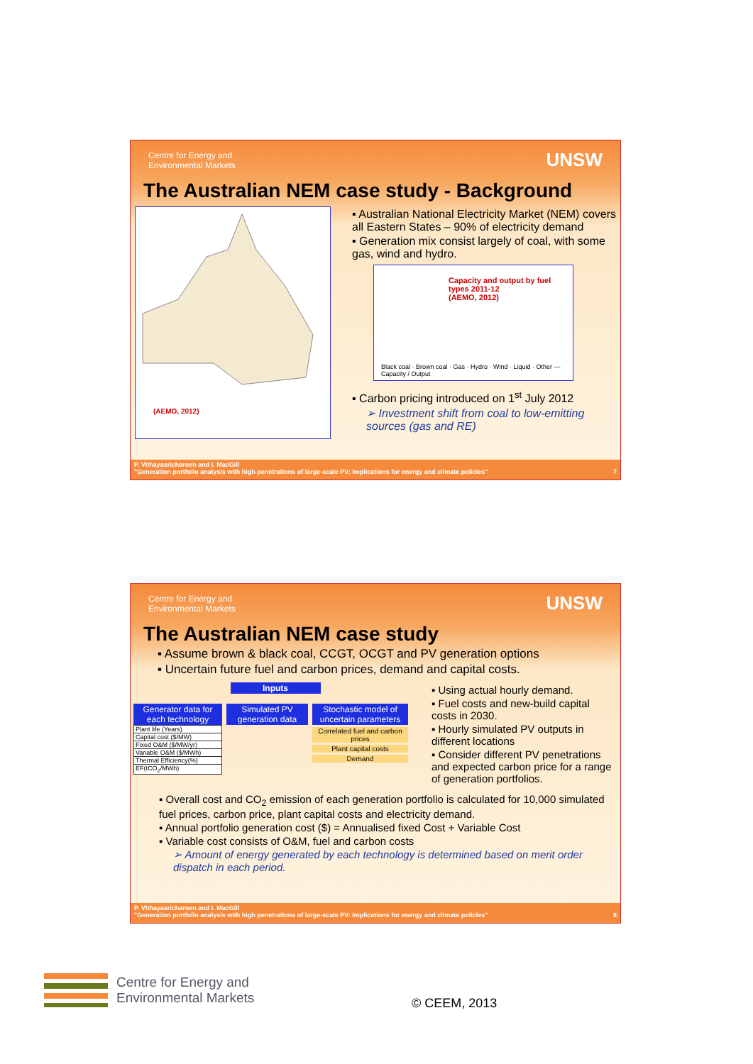Centre for Energy and
Environmental Markets UNSW
The Australian NEM case study - Background
(AEMO, 2012)
▪ Australian National Electricity Market (NEM) covers all Eastern States – 90% of electricity demand
▪ Generation mix consist largely of coal, with some gas, wind and hydro.
Capacity and output by fuel types 2011-12
(AEMO, 2012)
Black coal · Brown coal · Gas · Hydro · Wind · Liquid · Other — Capacity / Output
▪ Carbon pricing introduced on 1<sup>st</sup> July 2012
➢ Investment shift from coal to low-emitting sources (gas and RE)
P. Vithayasricharoen and I. MacGill
"Generation portfolio analysis with high penetrations of large-scale PV: Implications for energy and climate policies" 7
Centre for Energy and
Environmental Markets UNSW
The Australian NEM case study
▪ Assume brown & black coal, CCGT, OCGT and PV generation options
▪ Uncertain future fuel and carbon prices, demand and capital costs.
Inputs
Generator data for each technology
| Plant life (Years) |
| Capital cost ($/MW) |
| Fixed O&M ($/MW/yr) |
| Variable O&M ($/MWh) |
| Thermal Efficiency(%) |
| EF(tCO<sub>2</sub>/MWh) |
Simulated PV generation data
Stochastic model of uncertain parameters
Correlated fuel and carbon prices
Plant capital costs
Demand
▪ Using actual hourly demand.
▪ Fuel costs and new-build capital costs in 2030.
▪ Hourly simulated PV outputs in different locations
▪ Consider different PV penetrations and expected carbon price for a range of generation portfolios.
▪ Overall cost and CO<sub>2</sub> emission of each generation portfolio is calculated for 10,000 simulated fuel prices, carbon price, plant capital costs and electricity demand.
▪ Annual portfolio generation cost ($) = Annualised fixed Cost + Variable Cost
▪ Variable cost consists of O&M, fuel and carbon costs
➢ Amount of energy generated by each technology is determined based on merit order dispatch in each period.
P. Vithayasricharoen and I. MacGill
"Generation portfolio analysis with high penetrations of large-scale PV: Implications for energy and climate policies" 8
Centre for Energy and
Environmental Markets
© CEEM, 2013